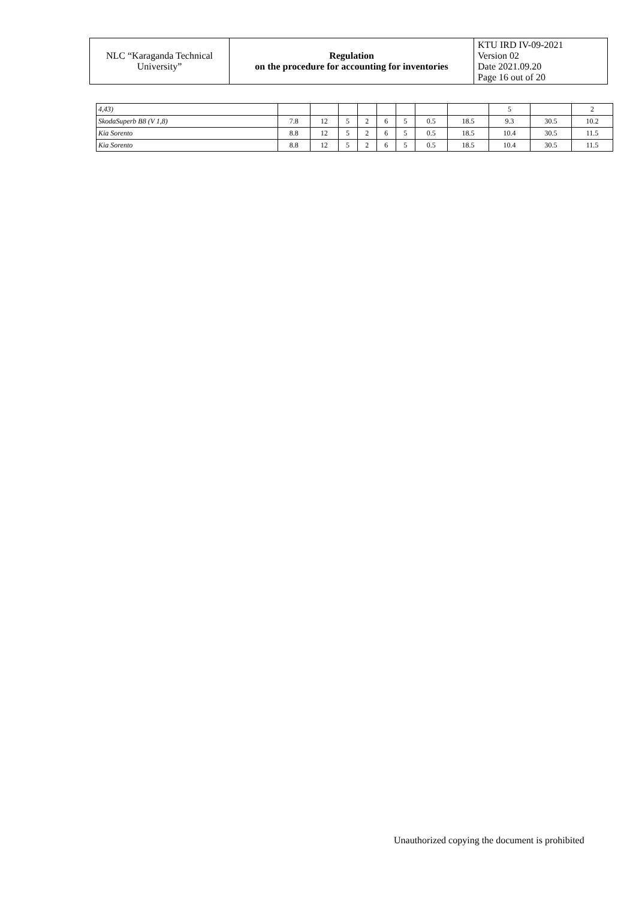| NLC “Karaganda Technical University” | Regulation on the procedure for accounting for inventories | KTU IRD IV-09-2021 Version 02 Date 2021.09.20 Page 16 out of 20 |
| 4,43) | | | | | | | | | 5 | | 2 |
| SkodaSuperb B8 (V 1,8) | 7.8 | 12 | 5 | 2 | 6 | 5 | 0.5 | 18.5 | 9.3 | 30.5 | 10.2 |
| Kia Sorento | 8.8 | 12 | 5 | 2 | 6 | 5 | 0.5 | 18.5 | 10.4 | 30.5 | 11.5 |
| Kia Sorento | 8.8 | 12 | 5 | 2 | 6 | 5 | 0.5 | 18.5 | 10.4 | 30.5 | 11.5 |
Unauthorized copying the document is prohibited